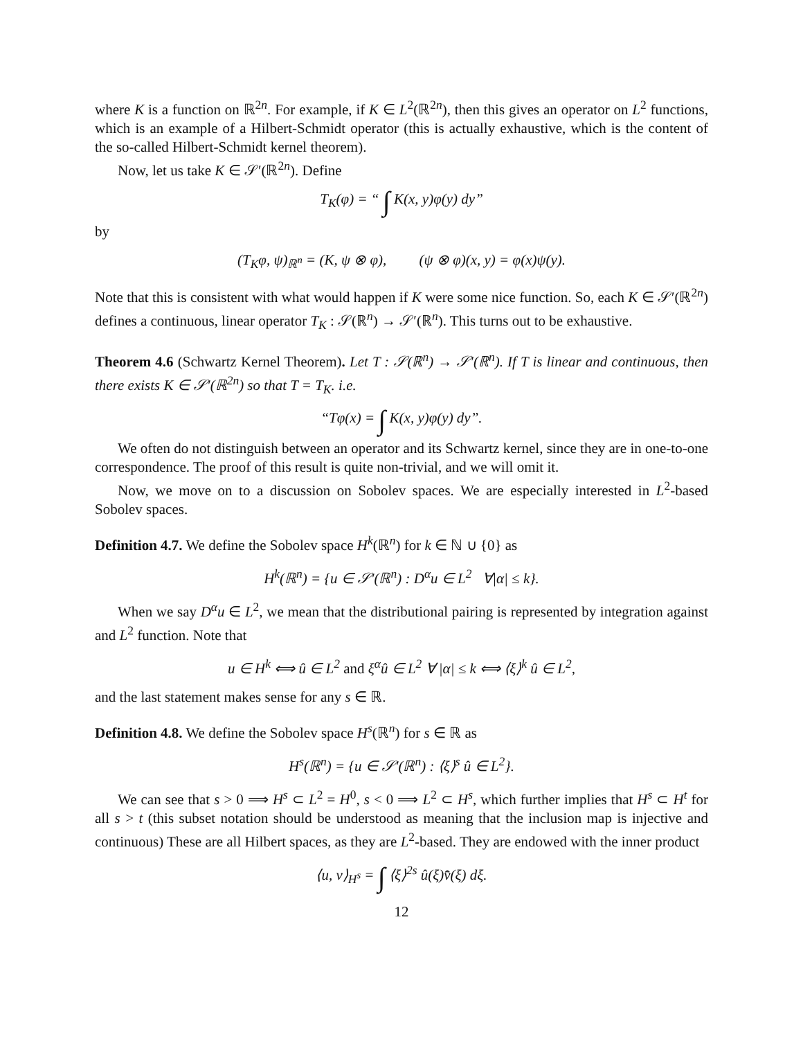where K is a function on ℝ<sup>2n</sup>. For example, if K ∈ L<sup>2</sup>(ℝ<sup>2n</sup>), then this gives an operator on L<sup>2</sup> functions, which is an example of a Hilbert-Schmidt operator (this is actually exhaustive, which is the content of the so-called Hilbert-Schmidt kernel theorem).
Now, let us take K ∈ 𝒮′(ℝ<sup>2n</sup>). Define
T<sub>K</sub>(φ) = “ ∫ K(x, y)φ(y) dy”
by
(T<sub>K</sub>φ, ψ)<sub>ℝ<sup>n</sup></sub> = (K, ψ ⊗ φ), (ψ ⊗ φ)(x, y) = φ(x)ψ(y).
Note that this is consistent with what would happen if K were some nice function. So, each K ∈ 𝒮′(ℝ<sup>2n</sup>) defines a continuous, linear operator T<sub>K</sub> : 𝒮(ℝ<sup>n</sup>) → 𝒮′(ℝ<sup>n</sup>). This turns out to be exhaustive.
Theorem 4.6 (Schwartz Kernel Theorem). Let T : 𝒮(ℝ<sup>n</sup>) → 𝒮′(ℝ<sup>n</sup>). If T is linear and continuous, then there exists K ∈ 𝒮′(ℝ<sup>2n</sup>) so that T = T<sub>K</sub>. i.e.
“Tφ(x) = ∫ K(x, y)φ(y) dy”.
We often do not distinguish between an operator and its Schwartz kernel, since they are in one-to-one correspondence. The proof of this result is quite non-trivial, and we will omit it.
Now, we move on to a discussion on Sobolev spaces. We are especially interested in L<sup>2</sup>-based Sobolev spaces.
Definition 4.7. We define the Sobolev space H<sup>k</sup>(ℝ<sup>n</sup>) for k ∈ ℕ ∪ {0} as
H<sup>k</sup>(ℝ<sup>n</sup>) = {u ∈ 𝒮′(ℝ<sup>n</sup>) : D<sup>α</sup>u ∈ L<sup>2</sup> ∀|α| ≤ k}.
When we say D<sup>α</sup>u ∈ L<sup>2</sup>, we mean that the distributional pairing is represented by integration against and L<sup>2</sup> function. Note that
u ∈ H<sup>k</sup> ⟺ û ∈ L<sup>2</sup> and ξ<sup>α</sup>û ∈ L<sup>2</sup> ∀ |α| ≤ k ⟺ ⟨ξ⟩<sup>k</sup> û ∈ L<sup>2</sup>,
and the last statement makes sense for any s ∈ ℝ.
Definition 4.8. We define the Sobolev space H<sup>s</sup>(ℝ<sup>n</sup>) for s ∈ ℝ as
H<sup>s</sup>(ℝ<sup>n</sup>) = {u ∈ 𝒮′(ℝ<sup>n</sup>) : ⟨ξ⟩<sup>s</sup> û ∈ L<sup>2</sup>}.
We can see that s > 0 ⟹ H<sup>s</sup> ⊂ L<sup>2</sup> = H<sup>0</sup>, s < 0 ⟹ L<sup>2</sup> ⊂ H<sup>s</sup>, which further implies that H<sup>s</sup> ⊂ H<sup>t</sup> for all s > t (this subset notation should be understood as meaning that the inclusion map is injective and continuous) These are all Hilbert spaces, as they are L<sup>2</sup>-based. They are endowed with the inner product
⟨u, v⟩<sub>H<sup>s</sup></sub> = ∫ ⟨ξ⟩<sup>2s</sup> û(ξ)v̂̄(ξ) dξ.
12